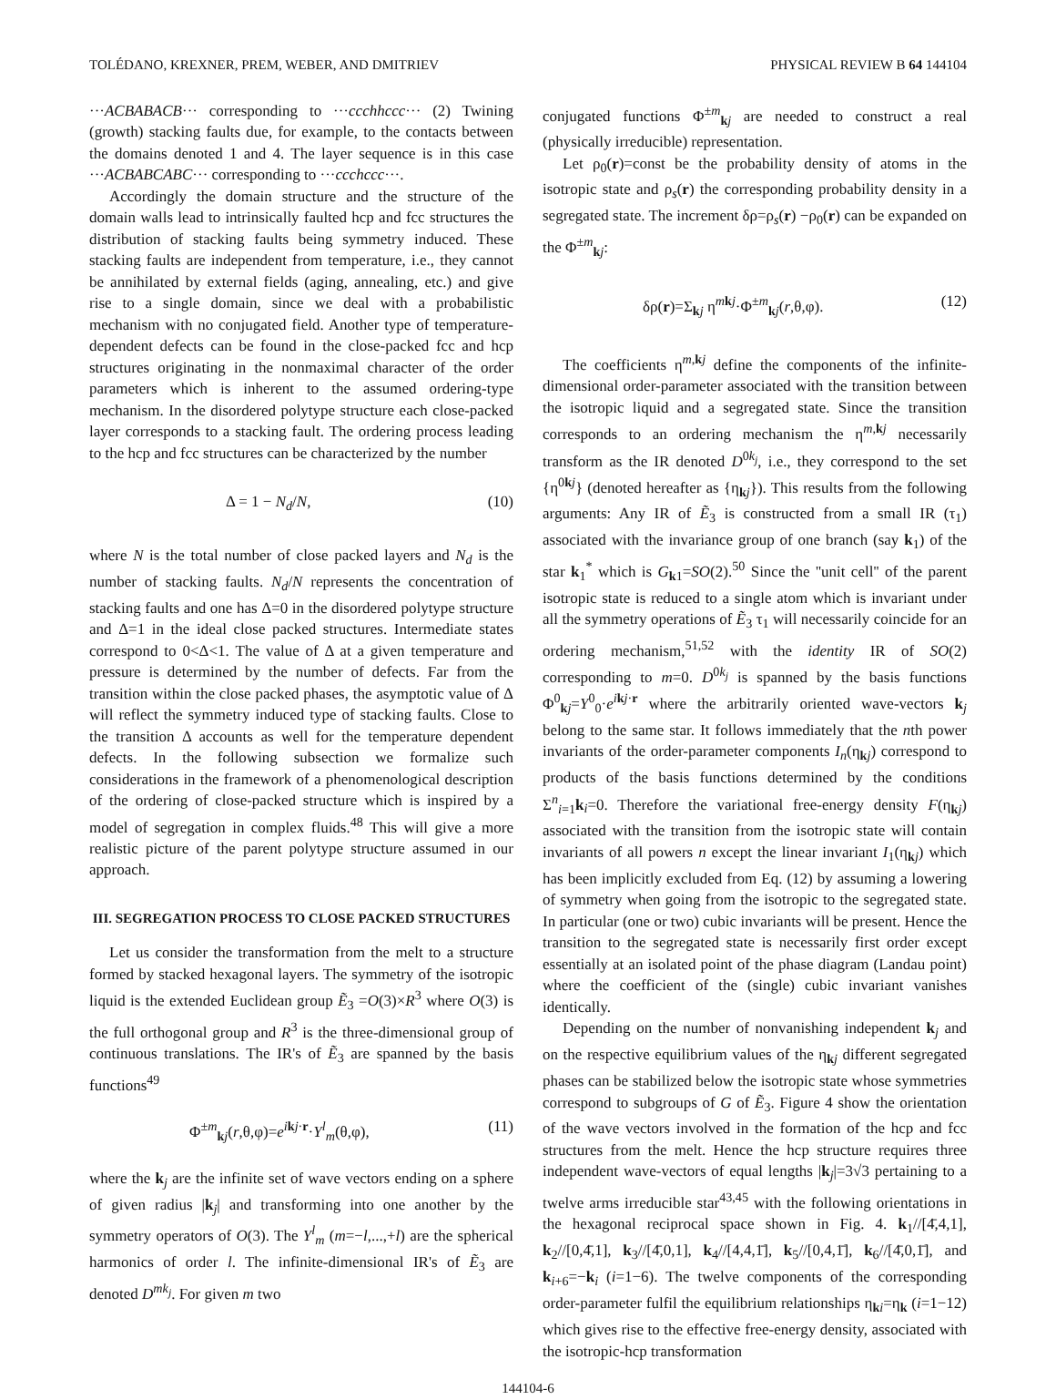TOLÉDANO, KREXNER, PREM, WEBER, AND DMITRIEV PHYSICAL REVIEW B 64 144104
···ACBABACB··· corresponding to ···ccchhccc··· (2) Twining (growth) stacking faults due, for example, to the contacts between the domains denoted 1 and 4. The layer sequence is in this case ···ACBABCABC··· corresponding to ···ccchccc···.
Accordingly the domain structure and the structure of the domain walls lead to intrinsically faulted hcp and fcc structures the distribution of stacking faults being symmetry induced. These stacking faults are independent from temperature, i.e., they cannot be annihilated by external fields (aging, annealing, etc.) and give rise to a single domain, since we deal with a probabilistic mechanism with no conjugated field. Another type of temperature-dependent defects can be found in the close-packed fcc and hcp structures originating in the nonmaximal character of the order parameters which is inherent to the assumed ordering-type mechanism. In the disordered polytype structure each close-packed layer corresponds to a stacking fault. The ordering process leading to the hcp and fcc structures can be characterized by the number
Δ = 1 − N<sub>d</sub>/N, (10)
where N is the total number of close packed layers and N<sub>d</sub> is the number of stacking faults. N<sub>d</sub>/N represents the concentration of stacking faults and one has Δ=0 in the disordered polytype structure and Δ=1 in the ideal close packed structures. Intermediate states correspond to 0<Δ<1. The value of Δ at a given temperature and pressure is determined by the number of defects. Far from the transition within the close packed phases, the asymptotic value of Δ will reflect the symmetry induced type of stacking faults. Close to the transition Δ accounts as well for the temperature dependent defects. In the following subsection we formalize such considerations in the framework of a phenomenological description of the ordering of close-packed structure which is inspired by a model of segregation in complex fluids.<sup>48</sup> This will give a more realistic picture of the parent polytype structure assumed in our approach.
III. SEGREGATION PROCESS TO CLOSE PACKED STRUCTURES
Let us consider the transformation from the melt to a structure formed by stacked hexagonal layers. The symmetry of the isotropic liquid is the extended Euclidean group Ẽ<sub>3</sub> =O(3)×R<sup>3</sup> where O(3) is the full orthogonal group and R<sup>3</sup> is the three-dimensional group of continuous translations. The IR's of Ẽ<sub>3</sub> are spanned by the basis functions<sup>49</sup>
Φ<sup>±m</sup><sub>kj</sub>(r,θ,φ)=e<sup>ikj·r</sup>·Y<sup>l</sup><sub>m</sub>(θ,φ), (11)
where the k<sub>j</sub> are the infinite set of wave vectors ending on a sphere of given radius |k<sub>j</sub>| and transforming into one another by the symmetry operators of O(3). The Y<sup>l</sup><sub>m</sub> (m=−l,...,+l) are the spherical harmonics of order l. The infinite-dimensional IR's of Ẽ<sub>3</sub> are denoted D<sup>mk<sub>j</sub></sup>. For given m two
conjugated functions Φ<sup>±m</sup><sub>kj</sub> are needed to construct a real (physically irreducible) representation.
Let ρ<sub>0</sub>(r)=const be the probability density of atoms in the isotropic state and ρ<sub>s</sub>(r) the corresponding probability density in a segregated state. The increment δρ=ρ<sub>s</sub>(r) −ρ<sub>0</sub>(r) can be expanded on the Φ<sup>±m</sup><sub>kj</sub>:
δρ(r)=Σ<sub>kj</sub> η<sup>mkj</sup>·Φ<sup>±m</sup><sub>kj</sub>(r,θ,φ). (12)
The coefficients η<sup>m,kj</sup> define the components of the infinite-dimensional order-parameter associated with the transition between the isotropic liquid and a segregated state. Since the transition corresponds to an ordering mechanism the η<sup>m,kj</sup> necessarily transform as the IR denoted D<sup>0k<sub>j</sub></sup>, i.e., they correspond to the set {η<sup>0kj</sup>} (denoted hereafter as {η<sub>kj</sub>}). This results from the following arguments: Any IR of Ẽ<sub>3</sub> is constructed from a small IR (τ<sub>1</sub>) associated with the invariance group of one branch (say k<sub>1</sub>) of the star k<sub>1</sub><sup>*</sup> which is G<sub>k1</sub>=SO(2).<sup>50</sup> Since the ''unit cell'' of the parent isotropic state is reduced to a single atom which is invariant under all the symmetry operations of Ẽ<sub>3</sub> τ<sub>1</sub> will necessarily coincide for an ordering mechanism,<sup>51,52</sup> with the identity IR of SO(2) corresponding to m=0. D<sup>0k<sub>j</sub></sup> is spanned by the basis functions Φ<sup>0</sup><sub>kj</sub>=Y<sup>0</sup><sub>0</sub>·e<sup>ikj·r</sup> where the arbitrarily oriented wave-vectors k<sub>j</sub> belong to the same star. It follows immediately that the nth power invariants of the order-parameter components I<sub>n</sub>(η<sub>kj</sub>) correspond to products of the basis functions determined by the conditions Σ<sup>n</sup><sub>i=1</sub>k<sub>i</sub>=0. Therefore the variational free-energy density F(η<sub>kj</sub>) associated with the transition from the isotropic state will contain invariants of all powers n except the linear invariant I<sub>1</sub>(η<sub>kj</sub>) which has been implicitly excluded from Eq. (12) by assuming a lowering of symmetry when going from the isotropic to the segregated state. In particular (one or two) cubic invariants will be present. Hence the transition to the segregated state is necessarily first order except essentially at an isolated point of the phase diagram (Landau point) where the coefficient of the (single) cubic invariant vanishes identically.
Depending on the number of nonvanishing independent k<sub>j</sub> and on the respective equilibrium values of the η<sub>kj</sub> different segregated phases can be stabilized below the isotropic state whose symmetries correspond to subgroups of G of Ẽ<sub>3</sub>. Figure 4 show the orientation of the wave vectors involved in the formation of the hcp and fcc structures from the melt. Hence the hcp structure requires three independent wave-vectors of equal lengths |k<sub>j</sub>|=3√3 pertaining to a twelve arms irreducible star<sup>43,45</sup> with the following orientations in the hexagonal reciprocal space shown in Fig. 4. k<sub>1</sub>//[4̄,4,1], k<sub>2</sub>//[0,4̄,1], k<sub>3</sub>//[4̄,0,1], k<sub>4</sub>//[4,4,1̄], k<sub>5</sub>//[0,4,1̄], k<sub>6</sub>//[4̄,0,1̄], and k<sub>i+6</sub>=−k<sub>i</sub> (i=1−6). The twelve components of the corresponding order-parameter fulfil the equilibrium relationships η<sub>ki</sub>=η<sub>k</sub> (i=1−12) which gives rise to the effective free-energy density, associated with the isotropic-hcp transformation
144104-6